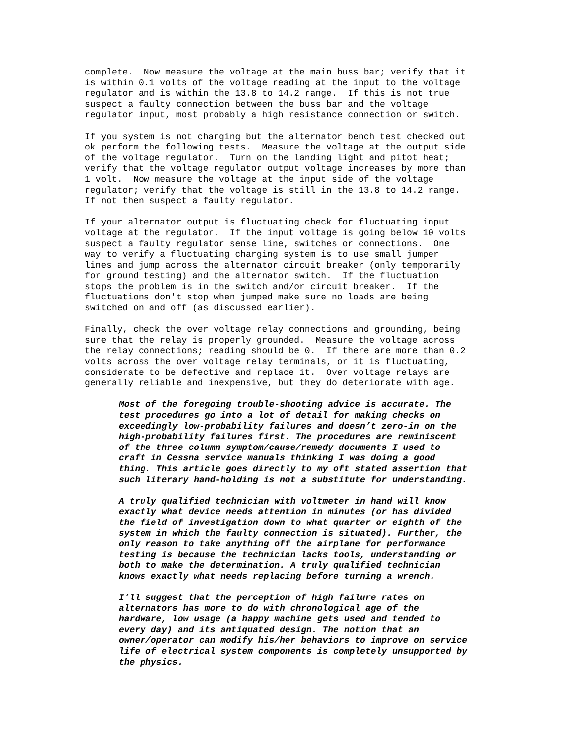complete. Now measure the voltage at the main buss bar; verify that it is within 0.1 volts of the voltage reading at the input to the voltage regulator and is within the 13.8 to 14.2 range. If this is not true suspect a faulty connection between the buss bar and the voltage regulator input, most probably a high resistance connection or switch.
If you system is not charging but the alternator bench test checked out ok perform the following tests. Measure the voltage at the output side of the voltage regulator. Turn on the landing light and pitot heat; verify that the voltage regulator output voltage increases by more than 1 volt. Now measure the voltage at the input side of the voltage regulator; verify that the voltage is still in the 13.8 to 14.2 range. If not then suspect a faulty regulator.
If your alternator output is fluctuating check for fluctuating input voltage at the regulator. If the input voltage is going below 10 volts suspect a faulty regulator sense line, switches or connections. One way to verify a fluctuating charging system is to use small jumper lines and jump across the alternator circuit breaker (only temporarily for ground testing) and the alternator switch. If the fluctuation stops the problem is in the switch and/or circuit breaker. If the fluctuations don't stop when jumped make sure no loads are being switched on and off (as discussed earlier).
Finally, check the over voltage relay connections and grounding, being sure that the relay is properly grounded. Measure the voltage across the relay connections; reading should be 0. If there are more than 0.2 volts across the over voltage relay terminals, or it is fluctuating, considerate to be defective and replace it. Over voltage relays are generally reliable and inexpensive, but they do deteriorate with age.
Most of the foregoing trouble-shooting advice is accurate. The test procedures go into a lot of detail for making checks on exceedingly low-probability failures and doesn’t zero-in on the high-probability failures first. The procedures are reminiscent of the three column symptom/cause/remedy documents I used to craft in Cessna service manuals thinking I was doing a good thing. This article goes directly to my oft stated assertion that such literary hand-holding is not a substitute for understanding.
A truly qualified technician with voltmeter in hand will know exactly what device needs attention in minutes (or has divided the field of investigation down to what quarter or eighth of the system in which the faulty connection is situated). Further, the only reason to take anything off the airplane for performance testing is because the technician lacks tools, understanding or both to make the determination. A truly qualified technician knows exactly what needs replacing before turning a wrench.
I’ll suggest that the perception of high failure rates on alternators has more to do with chronological age of the hardware, low usage (a happy machine gets used and tended to every day) and its antiquated design. The notion that an owner/operator can modify his/her behaviors to improve on service life of electrical system components is completely unsupported by the physics.